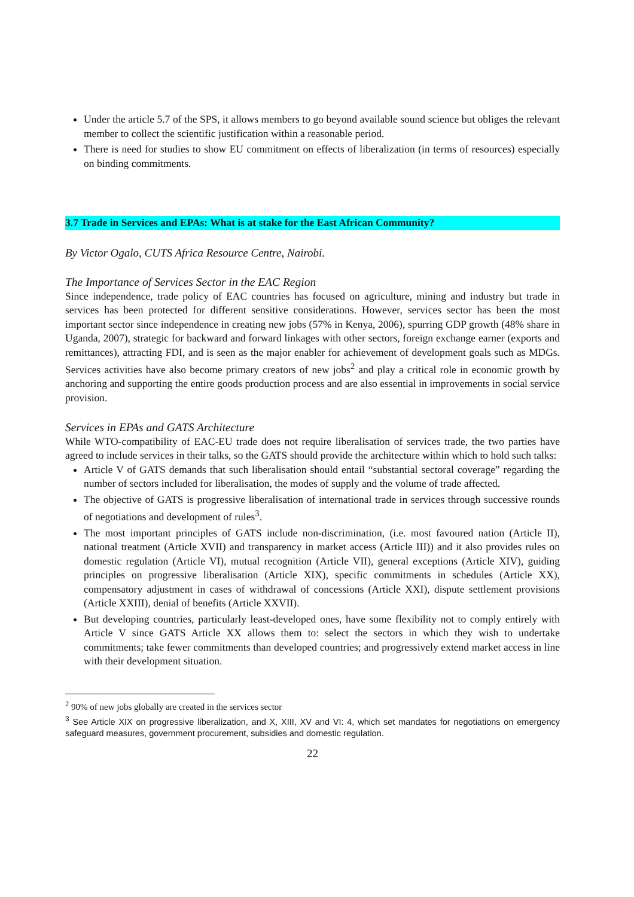Under the article 5.7 of the SPS, it allows members to go beyond available sound science but obliges the relevant member to collect the scientific justification within a reasonable period.
There is need for studies to show EU commitment on effects of liberalization (in terms of resources) especially on binding commitments.
3.7 Trade in Services and EPAs: What is at stake for the East African Community?
By Victor Ogalo, CUTS Africa Resource Centre, Nairobi.
The Importance of Services Sector in the EAC Region
Since independence, trade policy of EAC countries has focused on agriculture, mining and industry but trade in services has been protected for different sensitive considerations. However, services sector has been the most important sector since independence in creating new jobs (57% in Kenya, 2006), spurring GDP growth (48% share in Uganda, 2007), strategic for backward and forward linkages with other sectors, foreign exchange earner (exports and remittances), attracting FDI, and is seen as the major enabler for achievement of development goals such as MDGs. Services activities have also become primary creators of new jobs<sup>2</sup> and play a critical role in economic growth by anchoring and supporting the entire goods production process and are also essential in improvements in social service provision.
Services in EPAs and GATS Architecture
While WTO-compatibility of EAC-EU trade does not require liberalisation of services trade, the two parties have agreed to include services in their talks, so the GATS should provide the architecture within which to hold such talks:
Article V of GATS demands that such liberalisation should entail “substantial sectoral coverage” regarding the number of sectors included for liberalisation, the modes of supply and the volume of trade affected.
The objective of GATS is progressive liberalisation of international trade in services through successive rounds of negotiations and development of rules<sup>3</sup>.
The most important principles of GATS include non-discrimination, (i.e. most favoured nation (Article II), national treatment (Article XVII) and transparency in market access (Article III)) and it also provides rules on domestic regulation (Article VI), mutual recognition (Article VII), general exceptions (Article XIV), guiding principles on progressive liberalisation (Article XIX), specific commitments in schedules (Article XX), compensatory adjustment in cases of withdrawal of concessions (Article XXI), dispute settlement provisions (Article XXIII), denial of benefits (Article XXVII).
But developing countries, particularly least-developed ones, have some flexibility not to comply entirely with Article V since GATS Article XX allows them to: select the sectors in which they wish to undertake commitments; take fewer commitments than developed countries; and progressively extend market access in line with their development situation.
<sup>2</sup> 90% of new jobs globally are created in the services sector
<sup>3</sup> See Article XIX on progressive liberalization, and X, XIII, XV and VI: 4, which set mandates for negotiations on emergency safeguard measures, government procurement, subsidies and domestic regulation.
22